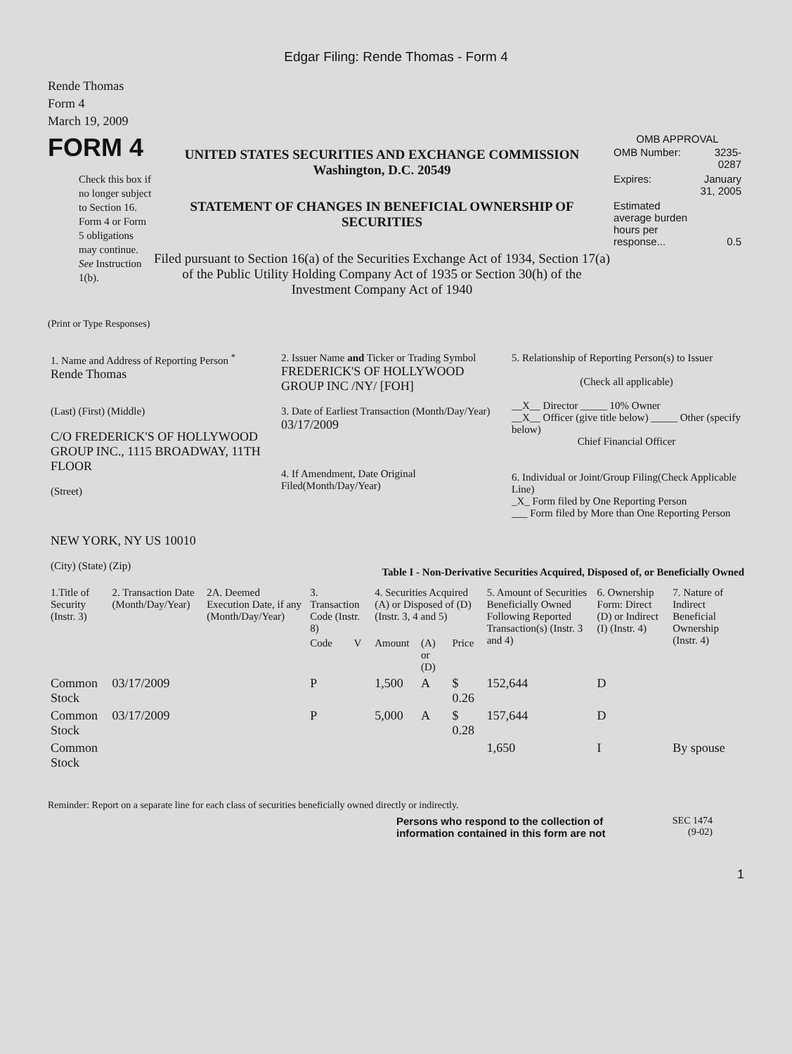Edgar Filing: Rende Thomas - Form 4
Rende Thomas
Form 4
March 19, 2009
FORM 4
Check this box if no longer subject to Section 16. Form 4 or Form 5 obligations may continue. See Instruction 1(b).
UNITED STATES SECURITIES AND EXCHANGE COMMISSION
Washington, D.C. 20549
STATEMENT OF CHANGES IN BENEFICIAL OWNERSHIP OF SECURITIES
Filed pursuant to Section 16(a) of the Securities Exchange Act of 1934, Section 17(a) of the Public Utility Holding Company Act of 1935 or Section 30(h) of the Investment Company Act of 1940
OMB APPROVAL
| OMB Number: | 3235-0287 |
| Expires: | January 31, 2005 |
| Estimated average burden hours per response... | 0.5 |
(Print or Type Responses)
| 1. Name and Address of Reporting Person <sup>*</sup> Rende Thomas (Last) (First) (Middle) C/O FREDERICK'S OF HOLLYWOOD GROUP INC., 1115 BROADWAY, 11TH FLOOR (Street) NEW YORK, NY US 10010 (City) (State) (Zip) | 2. Issuer Name and Ticker or Trading Symbol FREDERICK'S OF HOLLYWOOD GROUP INC /NY/ [FOH] 3. Date of Earliest Transaction (Month/Day/Year) 03/17/2009 4. If Amendment, Date Original Filed(Month/Day/Year) | 5. Relationship of Reporting Person(s) to Issuer (Check all applicable) __X__ Director _____ 10% Owner __X__ Officer (give title below) _____ Other (specify below) Chief Financial Officer 6. Individual or Joint/Group Filing(Check Applicable Line) _X_ Form filed by One Reporting Person ___ Form filed by More than One Reporting Person |
Table I - Non-Derivative Securities Acquired, Disposed of, or Beneficially Owned
| 1.Title of Security (Instr. 3) | 2. Transaction Date (Month/Day/Year) | 2A. Deemed Execution Date, if any (Month/Day/Year) | 3. Transaction Code (Instr. 8) | | 4. Securities Acquired (A) or Disposed of (D) (Instr. 3, 4 and 5) | | | 5. Amount of Securities Beneficially Owned Following Reported Transaction(s) (Instr. 3 and 4) | 6. Ownership Form: Direct (D) or Indirect (I) (Instr. 4) | 7. Nature of Indirect Beneficial Ownership (Instr. 4) |
| --- | --- | --- | --- | --- | --- | --- | --- | --- | --- | --- |
| | | | Code | V | Amount | (A) or (D) | Price | | | |
| Common Stock | 03/17/2009 | | P | | 1,500 | A | $ 0.26 | 152,644 | D | |
| Common Stock | 03/17/2009 | | P | | 5,000 | A | $ 0.28 | 157,644 | D | |
| Common Stock | | | | | | | | 1,650 | I | By spouse |
Reminder: Report on a separate line for each class of securities beneficially owned directly or indirectly.
Persons who respond to the collection of information contained in this form are not
SEC 1474 (9-02)
1